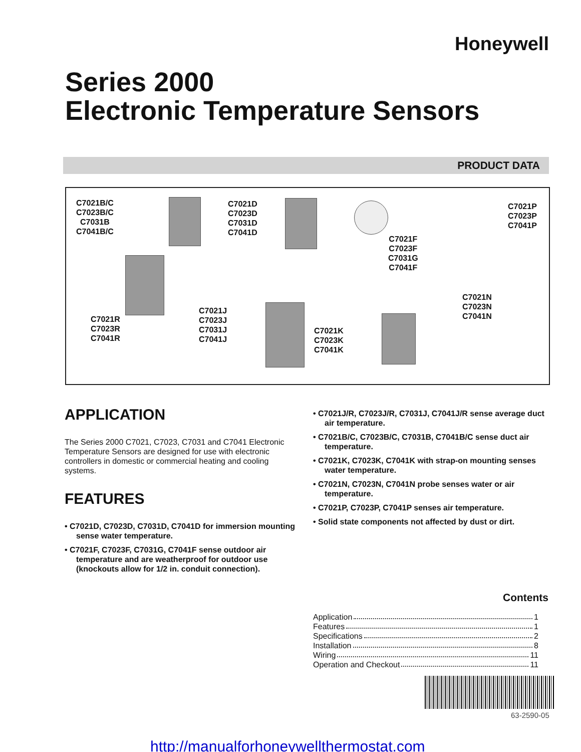Honeywell
Series 2000
Electronic Temperature Sensors
PRODUCT DATA
C7021B/C
C7023B/C
C7031B
C7041B/C
C7021D
C7023D
C7031D
C7041D
C7021F
C7023F
C7031G
C7041F
C7021P
C7023P
C7041P
C7021R
C7023R
C7041R
C7021J
C7023J
C7031J
C7041J
C7021K
C7023K
C7041K
C7021N
C7023N
C7041N
APPLICATION
The Series 2000 C7021, C7023, C7031 and C7041 Electronic Temperature Sensors are designed for use with electronic controllers in domestic or commercial heating and cooling systems.
FEATURES
• C7021D, C7023D, C7031D, C7041D for immersion mounting sense water temperature.
• C7021F, C7023F, C7031G, C7041F sense outdoor air temperature and are weatherproof for outdoor use (knockouts allow for 1/2 in. conduit connection).
• C7021J/R, C7023J/R, C7031J, C7041J/R sense average duct air temperature.
• C7021B/C, C7023B/C, C7031B, C7041B/C sense duct air temperature.
• C7021K, C7023K, C7041K with strap-on mounting senses water temperature.
• C7021N, C7023N, C7041N probe senses water or air temperature.
• C7021P, C7023P, C7041P senses air temperature.
• Solid state components not affected by dust or dirt.
Contents
Application 1
Features 1
Specifications 2
Installation 8
Wiring 11
Operation and Checkout 11
63-2590-05
http://manualforhoneywellthermostat.com